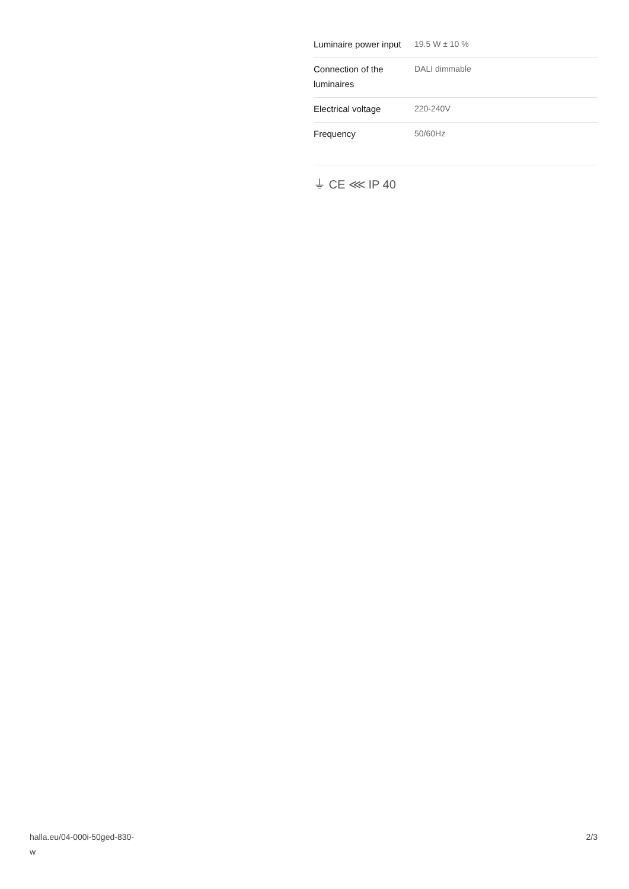| Luminaire power input | 19.5 W ± 10 % |
| Connection of the luminaires | DALI dimmable |
| Electrical voltage | 220-240V |
| Frequency | 50/60Hz |
⏚ CE ⋘ IP 40
halla.eu/04-000i-50ged-830-
w
2/3